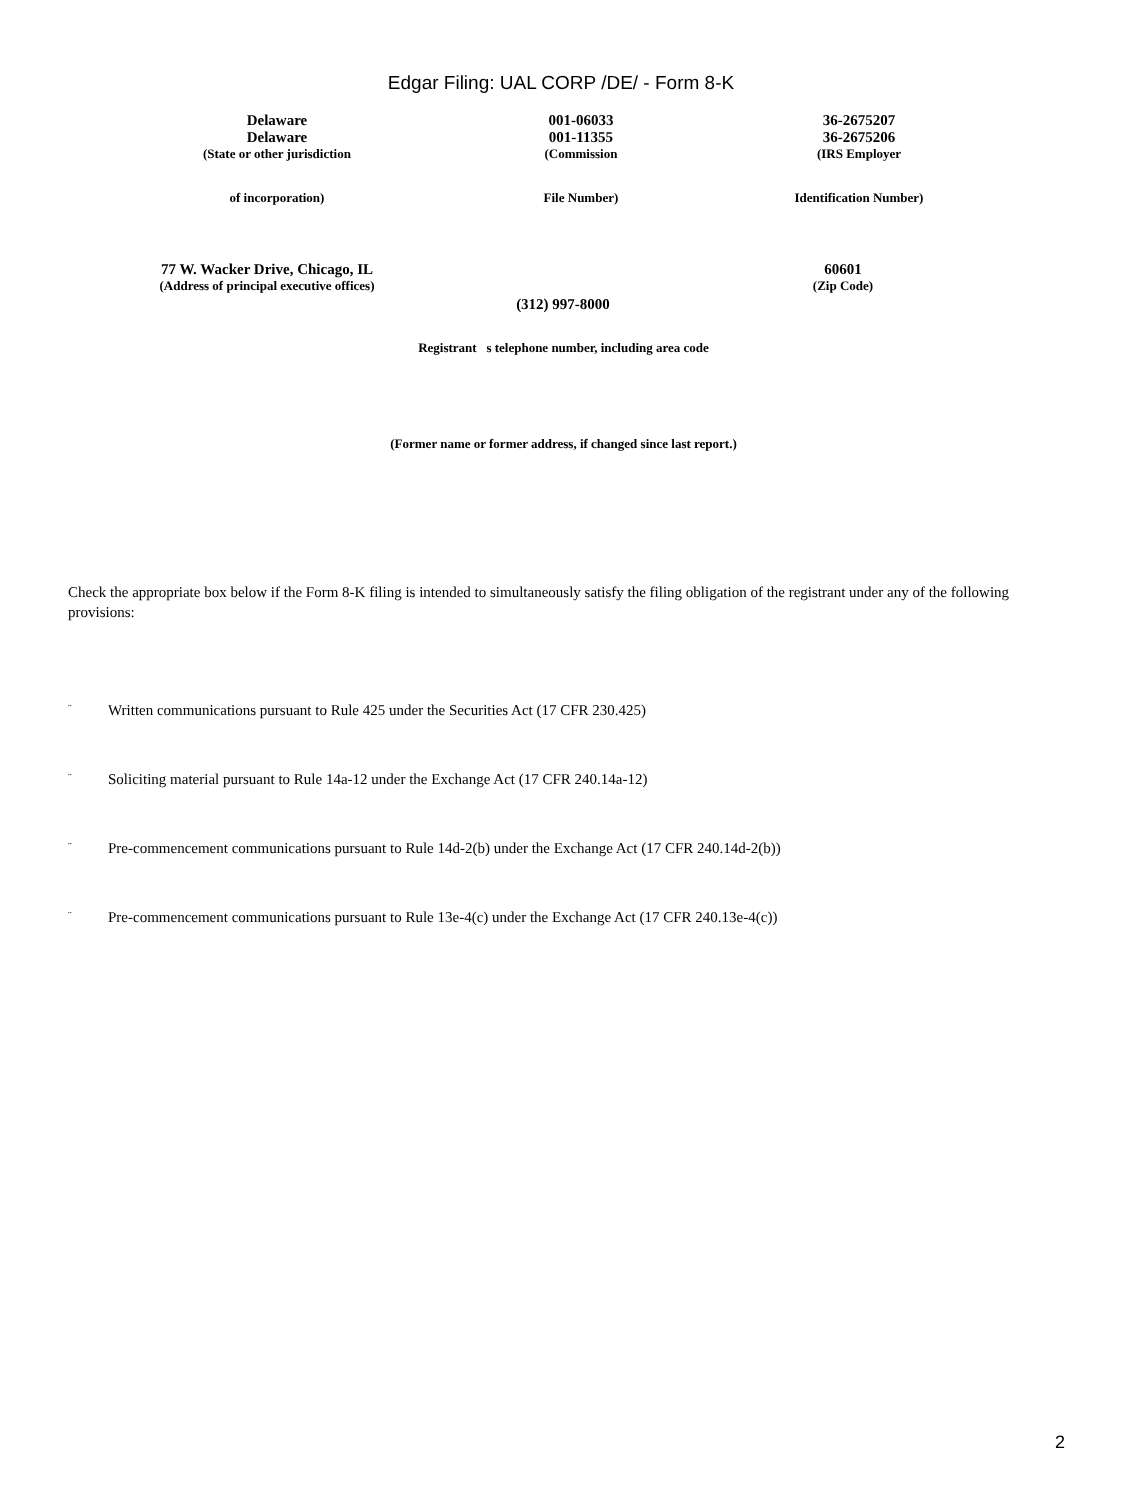Edgar Filing: UAL CORP /DE/ - Form 8-K
| Delaware Delaware | 001-06033 001-11355 | 36-2675207 36-2675206 |
| (State or other jurisdiction | (Commission | (IRS Employer |
| of incorporation) | File Number) | Identification Number) |
| 77 W. Wacker Drive, Chicago, IL | | 60601 |
| (Address of principal executive offices) | | (Zip Code) |
(312) 997-8000
Registrant s telephone number, including area code
(Former name or former address, if changed since last report.)
Check the appropriate box below if the Form 8-K filing is intended to simultaneously satisfy the filing obligation of the registrant under any of the following provisions:
¨ Written communications pursuant to Rule 425 under the Securities Act (17 CFR 230.425)
¨ Soliciting material pursuant to Rule 14a-12 under the Exchange Act (17 CFR 240.14a-12)
¨ Pre-commencement communications pursuant to Rule 14d-2(b) under the Exchange Act (17 CFR 240.14d-2(b))
¨ Pre-commencement communications pursuant to Rule 13e-4(c) under the Exchange Act (17 CFR 240.13e-4(c))
2